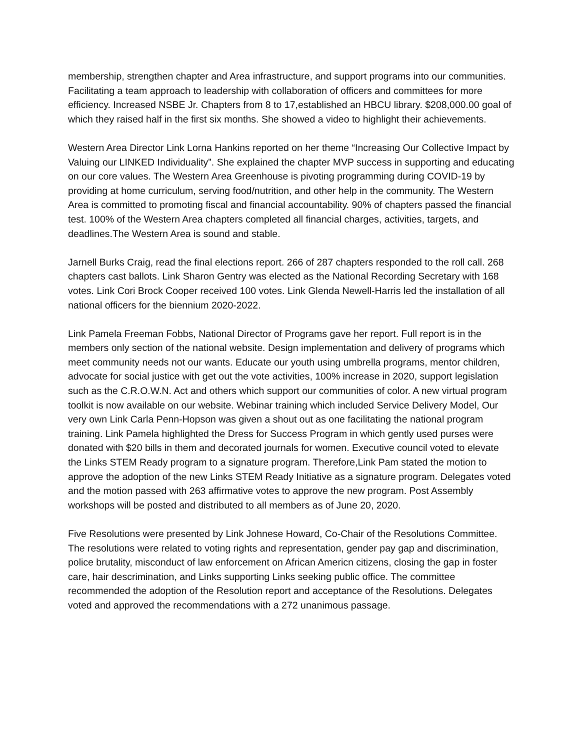membership, strengthen chapter and Area infrastructure, and support programs into our communities. Facilitating a team approach to leadership with collaboration of officers and committees for more efficiency. Increased NSBE Jr. Chapters from 8 to 17,established an HBCU library. $208,000.00 goal of which they raised half in the first six months. She showed a video to highlight their achievements.
Western Area Director Link Lorna Hankins reported on her theme “Increasing Our Collective Impact by Valuing our LINKED Individuality”. She explained the chapter MVP success in supporting and educating on our core values. The Western Area Greenhouse is pivoting programming during COVID-19 by providing at home curriculum, serving food/nutrition, and other help in the community. The Western Area is committed to promoting fiscal and financial accountability. 90% of chapters passed the financial test. 100% of the Western Area chapters completed all financial charges, activities, targets, and deadlines.The Western Area is sound and stable.
Jarnell Burks Craig, read the final elections report. 266 of 287 chapters responded to the roll call. 268 chapters cast ballots. Link Sharon Gentry was elected as the National Recording Secretary with 168 votes. Link Cori Brock Cooper received 100 votes. Link Glenda Newell-Harris led the installation of all national officers for the biennium 2020-2022.
Link Pamela Freeman Fobbs, National Director of Programs gave her report. Full report is in the members only section of the national website. Design implementation and delivery of programs which meet community needs not our wants. Educate our youth using umbrella programs, mentor children, advocate for social justice with get out the vote activities, 100% increase in 2020, support legislation such as the C.R.O.W.N. Act and others which support our communities of color. A new virtual program toolkit is now available on our website. Webinar training which included Service Delivery Model, Our very own Link Carla Penn-Hopson was given a shout out as one facilitating the national program training. Link Pamela highlighted the Dress for Success Program in which gently used purses were donated with $20 bills in them and decorated journals for women. Executive council voted to elevate the Links STEM Ready program to a signature program. Therefore,Link Pam stated the motion to approve the adoption of the new Links STEM Ready Initiative as a signature program. Delegates voted and the motion passed with 263 affirmative votes to approve the new program. Post Assembly workshops will be posted and distributed to all members as of June 20, 2020.
Five Resolutions were presented by Link Johnese Howard, Co-Chair of the Resolutions Committee. The resolutions were related to voting rights and representation, gender pay gap and discrimination, police brutality, misconduct of law enforcement on African Americn citizens, closing the gap in foster care, hair descrimination, and Links supporting Links seeking public office. The committee recommended the adoption of the Resolution report and acceptance of the Resolutions. Delegates voted and approved the recommendations with a 272 unanimous passage.